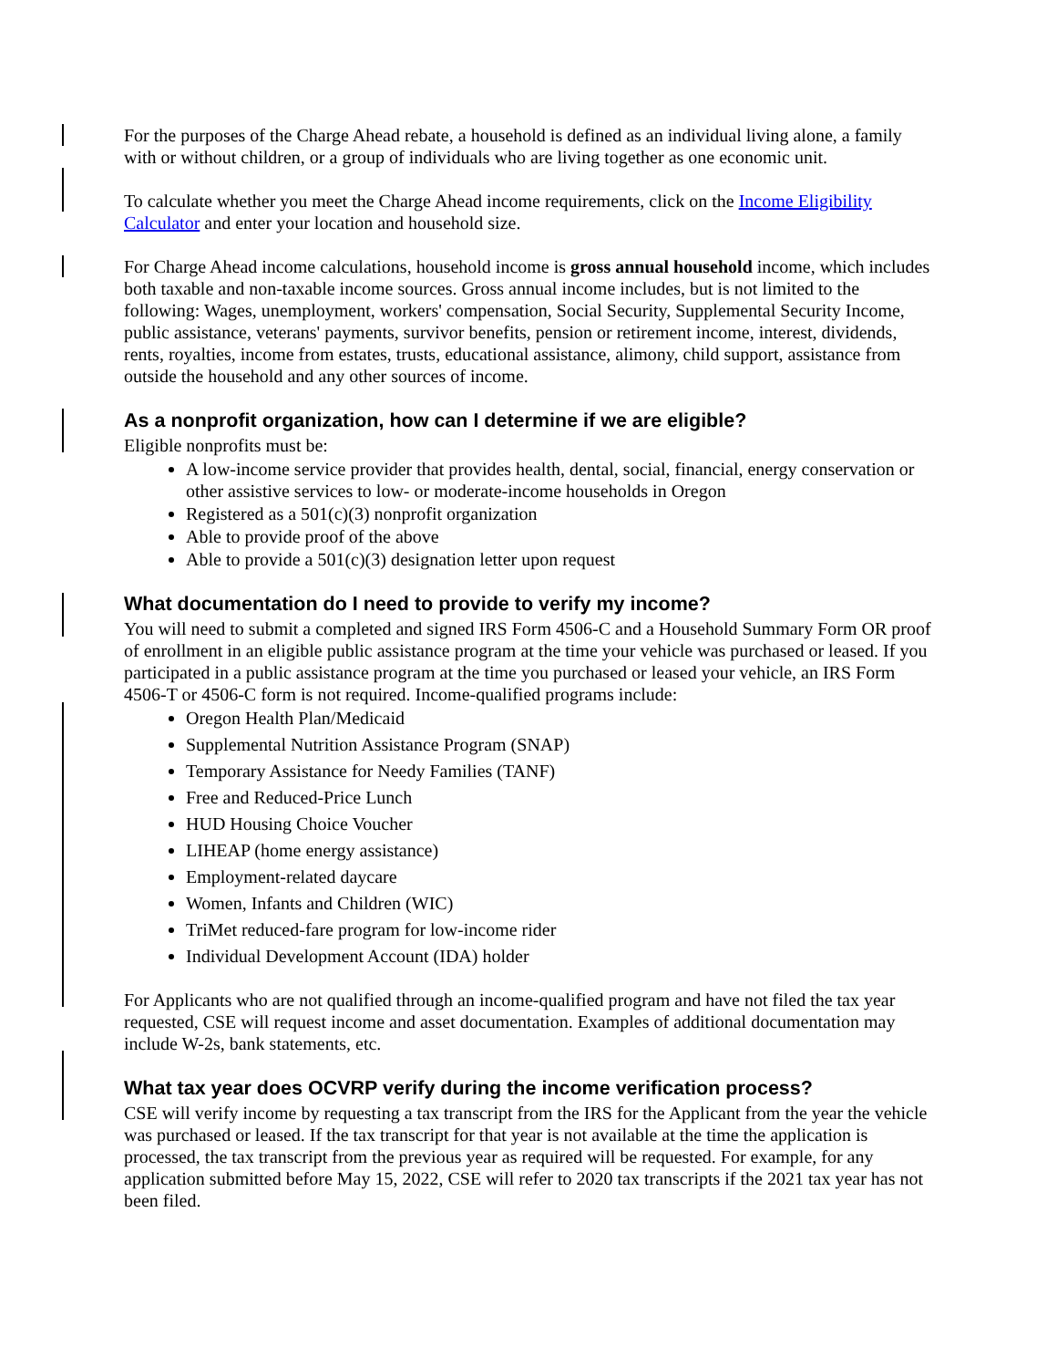For the purposes of the Charge Ahead rebate, a household is defined as an individual living alone, a family with or without children, or a group of individuals who are living together as one economic unit.
To calculate whether you meet the Charge Ahead income requirements, click on the Income Eligibility Calculator and enter your location and household size.
For Charge Ahead income calculations, household income is gross annual household income, which includes both taxable and non-taxable income sources. Gross annual income includes, but is not limited to the following: Wages, unemployment, workers' compensation, Social Security, Supplemental Security Income, public assistance, veterans' payments, survivor benefits, pension or retirement income, interest, dividends, rents, royalties, income from estates, trusts, educational assistance, alimony, child support, assistance from outside the household and any other sources of income.
As a nonprofit organization, how can I determine if we are eligible?
Eligible nonprofits must be:
A low-income service provider that provides health, dental, social, financial, energy conservation or other assistive services to low- or moderate-income households in Oregon
Registered as a 501(c)(3) nonprofit organization
Able to provide proof of the above
Able to provide a 501(c)(3) designation letter upon request
What documentation do I need to provide to verify my income?
You will need to submit a completed and signed IRS Form 4506-C and a Household Summary Form OR proof of enrollment in an eligible public assistance program at the time your vehicle was purchased or leased. If you participated in a public assistance program at the time you purchased or leased your vehicle, an IRS Form 4506-T or 4506-C form is not required. Income-qualified programs include:
Oregon Health Plan/Medicaid
Supplemental Nutrition Assistance Program (SNAP)
Temporary Assistance for Needy Families (TANF)
Free and Reduced-Price Lunch
HUD Housing Choice Voucher
LIHEAP (home energy assistance)
Employment-related daycare
Women, Infants and Children (WIC)
TriMet reduced-fare program for low-income rider
Individual Development Account (IDA) holder
For Applicants who are not qualified through an income-qualified program and have not filed the tax year requested, CSE will request income and asset documentation. Examples of additional documentation may include W-2s, bank statements, etc.
What tax year does OCVRP verify during the income verification process?
CSE will verify income by requesting a tax transcript from the IRS for the Applicant from the year the vehicle was purchased or leased. If the tax transcript for that year is not available at the time the application is processed, the tax transcript from the previous year as required will be requested. For example, for any application submitted before May 15, 2022, CSE will refer to 2020 tax transcripts if the 2021 tax year has not been filed.